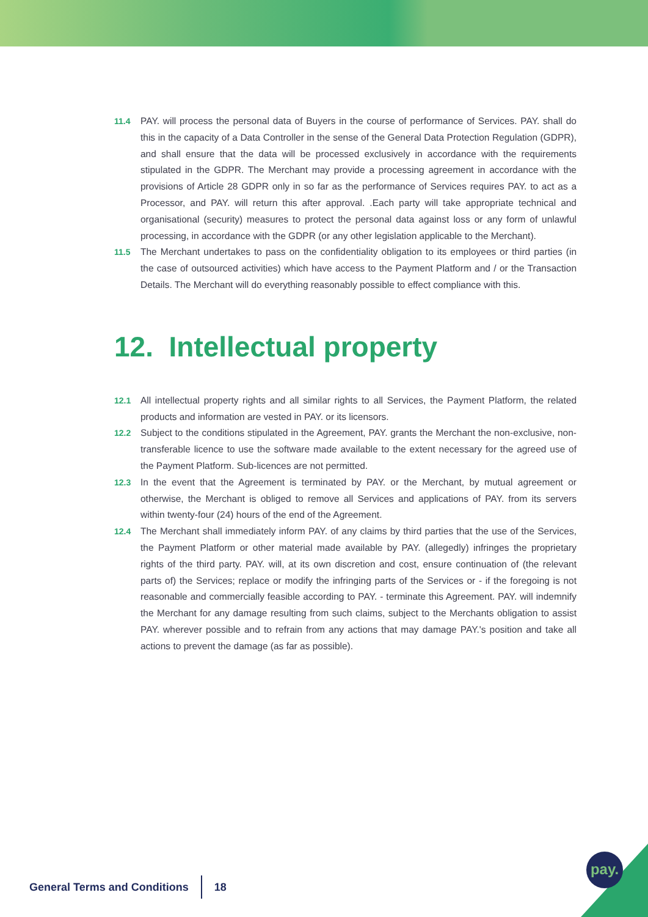11.4 PAY. will process the personal data of Buyers in the course of performance of Services. PAY. shall do this in the capacity of a Data Controller in the sense of the General Data Protection Regulation (GDPR), and shall ensure that the data will be processed exclusively in accordance with the requirements stipulated in the GDPR. The Merchant may provide a processing agreement in accordance with the provisions of Article 28 GDPR only in so far as the performance of Services requires PAY. to act as a Processor, and PAY. will return this after approval. .Each party will take appropriate technical and organisational (security) measures to protect the personal data against loss or any form of unlawful processing, in accordance with the GDPR (or any other legislation applicable to the Merchant).
11.5 The Merchant undertakes to pass on the confidentiality obligation to its employees or third parties (in the case of outsourced activities) which have access to the Payment Platform and / or the Transaction Details. The Merchant will do everything reasonably possible to effect compliance with this.
12. Intellectual property
12.1 All intellectual property rights and all similar rights to all Services, the Payment Platform, the related products and information are vested in PAY. or its licensors.
12.2 Subject to the conditions stipulated in the Agreement, PAY. grants the Merchant the non-exclusive, non-transferable licence to use the software made available to the extent necessary for the agreed use of the Payment Platform. Sub-licences are not permitted.
12.3 In the event that the Agreement is terminated by PAY. or the Merchant, by mutual agreement or otherwise, the Merchant is obliged to remove all Services and applications of PAY. from its servers within twenty-four (24) hours of the end of the Agreement.
12.4 The Merchant shall immediately inform PAY. of any claims by third parties that the use of the Services, the Payment Platform or other material made available by PAY. (allegedly) infringes the proprietary rights of the third party. PAY. will, at its own discretion and cost, ensure continuation of (the relevant parts of) the Services; replace or modify the infringing parts of the Services or - if the foregoing is not reasonable and commercially feasible according to PAY. - terminate this Agreement. PAY. will indemnify the Merchant for any damage resulting from such claims, subject to the Merchants obligation to assist PAY. wherever possible and to refrain from any actions that may damage PAY.'s position and take all actions to prevent the damage (as far as possible).
General Terms and Conditions 18
pay.